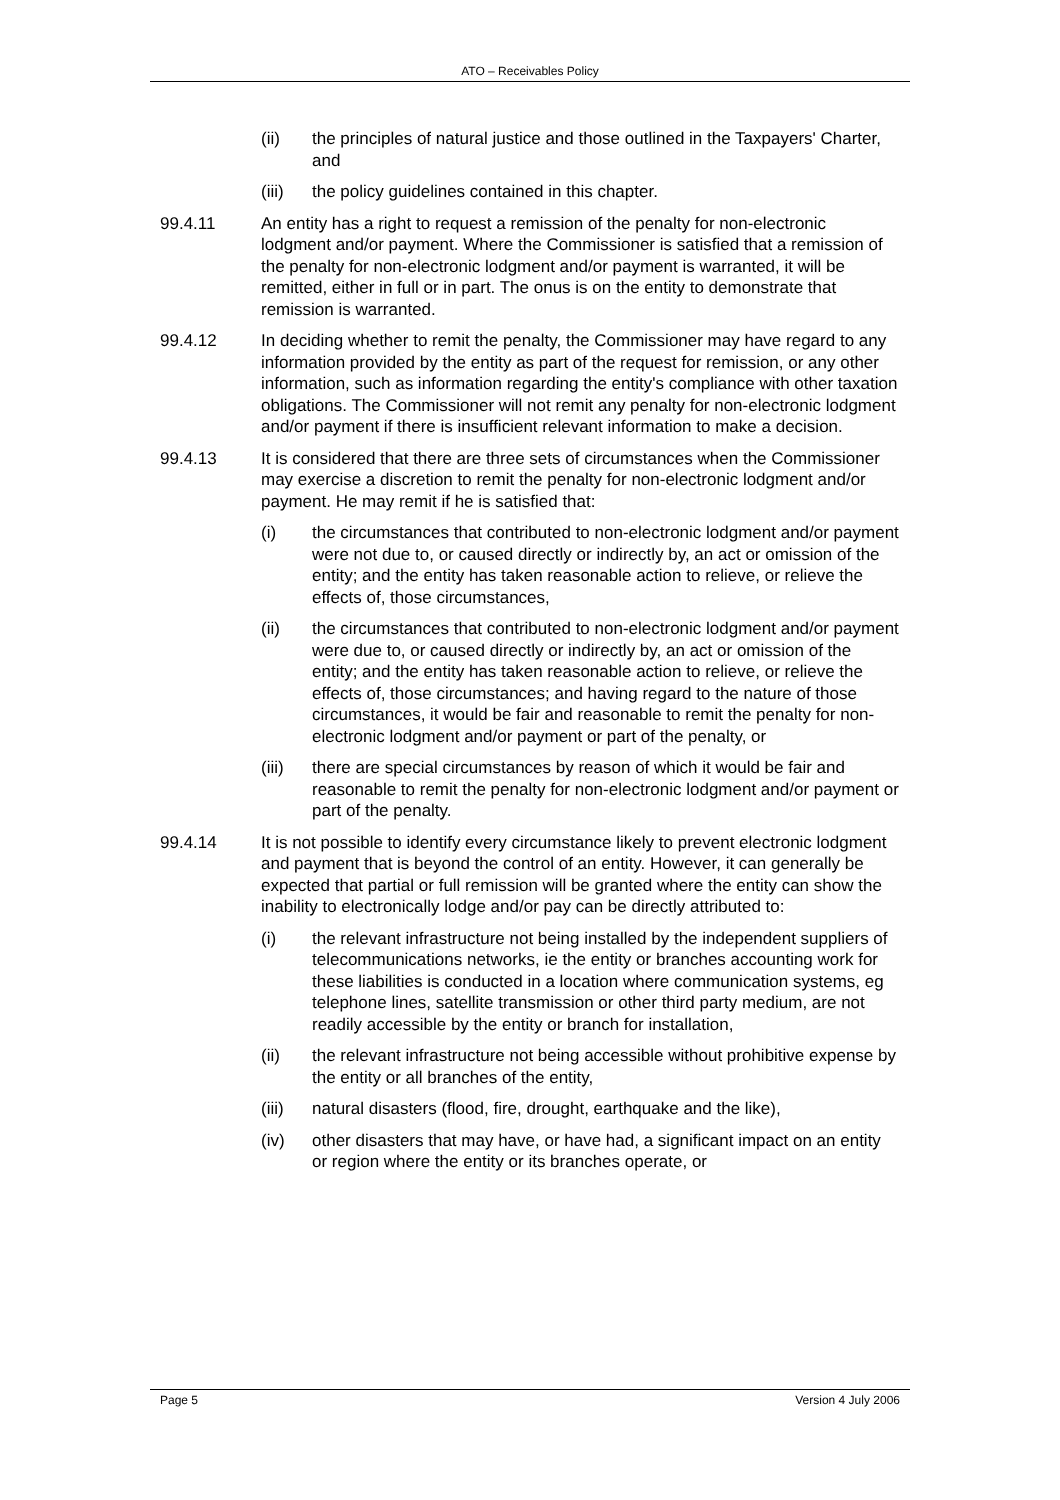ATO – Receivables Policy
(ii) the principles of natural justice and those outlined in the Taxpayers' Charter, and
(iii) the policy guidelines contained in this chapter.
99.4.11 An entity has a right to request a remission of the penalty for non-electronic lodgment and/or payment. Where the Commissioner is satisfied that a remission of the penalty for non-electronic lodgment and/or payment is warranted, it will be remitted, either in full or in part. The onus is on the entity to demonstrate that remission is warranted.
99.4.12 In deciding whether to remit the penalty, the Commissioner may have regard to any information provided by the entity as part of the request for remission, or any other information, such as information regarding the entity's compliance with other taxation obligations. The Commissioner will not remit any penalty for non-electronic lodgment and/or payment if there is insufficient relevant information to make a decision.
99.4.13 It is considered that there are three sets of circumstances when the Commissioner may exercise a discretion to remit the penalty for non-electronic lodgment and/or payment. He may remit if he is satisfied that:
(i) the circumstances that contributed to non-electronic lodgment and/or payment were not due to, or caused directly or indirectly by, an act or omission of the entity; and the entity has taken reasonable action to relieve, or relieve the effects of, those circumstances,
(ii) the circumstances that contributed to non-electronic lodgment and/or payment were due to, or caused directly or indirectly by, an act or omission of the entity; and the entity has taken reasonable action to relieve, or relieve the effects of, those circumstances; and having regard to the nature of those circumstances, it would be fair and reasonable to remit the penalty for non-electronic lodgment and/or payment or part of the penalty, or
(iii) there are special circumstances by reason of which it would be fair and reasonable to remit the penalty for non-electronic lodgment and/or payment or part of the penalty.
99.4.14 It is not possible to identify every circumstance likely to prevent electronic lodgment and payment that is beyond the control of an entity. However, it can generally be expected that partial or full remission will be granted where the entity can show the inability to electronically lodge and/or pay can be directly attributed to:
(i) the relevant infrastructure not being installed by the independent suppliers of telecommunications networks, ie the entity or branches accounting work for these liabilities is conducted in a location where communication systems, eg telephone lines, satellite transmission or other third party medium, are not readily accessible by the entity or branch for installation,
(ii) the relevant infrastructure not being accessible without prohibitive expense by the entity or all branches of the entity,
(iii) natural disasters (flood, fire, drought, earthquake and the like),
(iv) other disasters that may have, or have had, a significant impact on an entity or region where the entity or its branches operate, or
Page 5 Version 4 July 2006